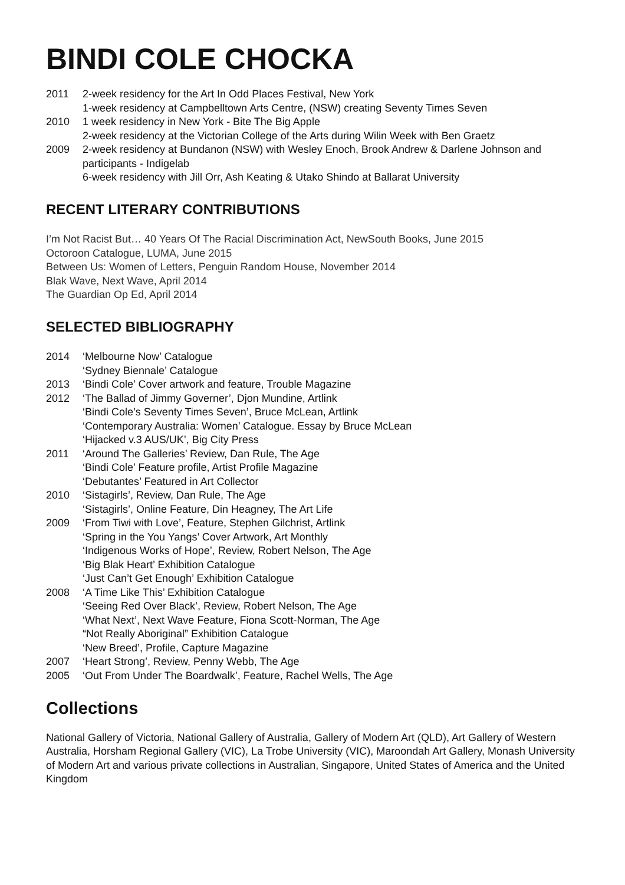BINDI COLE CHOCKA
2011 2-week residency for the Art In Odd Places Festival, New York
1-week residency at Campbelltown Arts Centre, (NSW) creating Seventy Times Seven
2010 1 week residency in New York - Bite The Big Apple
2-week residency at the Victorian College of the Arts during Wilin Week with Ben Graetz
2009 2-week residency at Bundanon (NSW) with Wesley Enoch, Brook Andrew & Darlene Johnson and participants - Indigelab
6-week residency with Jill Orr, Ash Keating & Utako Shindo at Ballarat University
RECENT LITERARY CONTRIBUTIONS
I’m Not Racist But… 40 Years Of The Racial Discrimination Act, NewSouth Books, June 2015
Octoroon Catalogue, LUMA, June 2015
Between Us: Women of Letters, Penguin Random House, November 2014
Blak Wave, Next Wave, April 2014
The Guardian Op Ed, April 2014
SELECTED BIBLIOGRAPHY
2014 ‘Melbourne Now’ Catalogue
‘Sydney Biennale’ Catalogue
2013 ‘Bindi Cole’ Cover artwork and feature, Trouble Magazine
2012 ‘The Ballad of Jimmy Governer’, Djon Mundine, Artlink
‘Bindi Cole’s Seventy Times Seven’, Bruce McLean, Artlink
‘Contemporary Australia: Women’ Catalogue. Essay by Bruce McLean
‘Hijacked v.3 AUS/UK’, Big City Press
2011 ‘Around The Galleries’ Review, Dan Rule, The Age
‘Bindi Cole’ Feature profile, Artist Profile Magazine
‘Debutantes’ Featured in Art Collector
2010 ‘Sistagirls’, Review, Dan Rule, The Age
‘Sistagirls’, Online Feature, Din Heagney, The Art Life
2009 ‘From Tiwi with Love’, Feature, Stephen Gilchrist, Artlink
‘Spring in the You Yangs’ Cover Artwork, Art Monthly
‘Indigenous Works of Hope’, Review, Robert Nelson, The Age
‘Big Blak Heart’ Exhibition Catalogue
‘Just Can’t Get Enough’ Exhibition Catalogue
2008 ‘A Time Like This’ Exhibition Catalogue
‘Seeing Red Over Black’, Review, Robert Nelson, The Age
‘What Next’, Next Wave Feature, Fiona Scott-Norman, The Age
“Not Really Aboriginal” Exhibition Catalogue
‘New Breed’, Profile, Capture Magazine
2007 ‘Heart Strong’, Review, Penny Webb, The Age
2005 ‘Out From Under The Boardwalk’, Feature, Rachel Wells, The Age
Collections
National Gallery of Victoria, National Gallery of Australia, Gallery of Modern Art (QLD), Art Gallery of Western Australia, Horsham Regional Gallery (VIC), La Trobe University (VIC), Maroondah Art Gallery, Monash University of Modern Art and various private collections in Australian, Singapore, United States of America and the United Kingdom